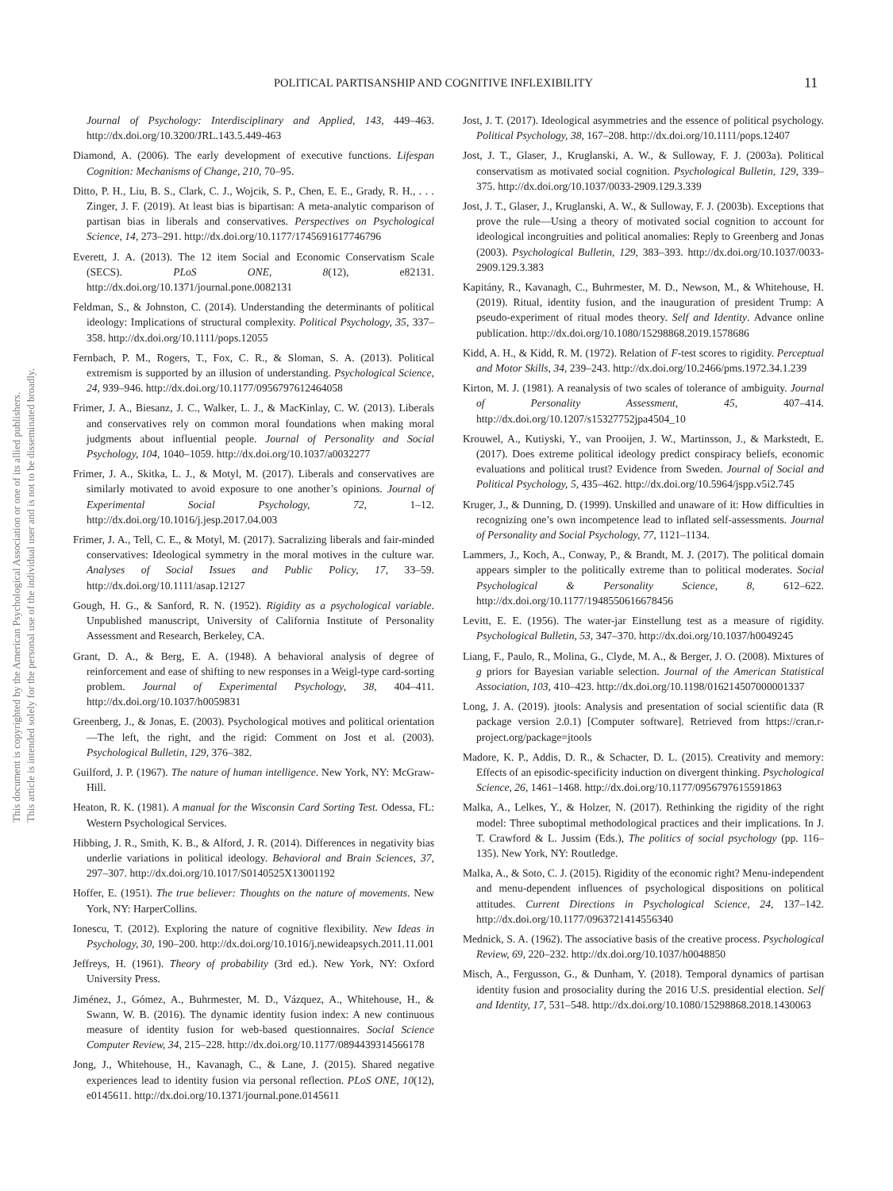POLITICAL PARTISANSHIP AND COGNITIVE INFLEXIBILITY 11
This document is copyrighted by the American Psychological Association or one of its allied publishers.
This article is intended solely for the personal use of the individual user and is not to be disseminated broadly.
Journal of Psychology: Interdisciplinary and Applied, 143, 449–463. http://dx.doi.org/10.3200/JRL.143.5.449-463
Diamond, A. (2006). The early development of executive functions. Lifespan Cognition: Mechanisms of Change, 210, 70–95.
Ditto, P. H., Liu, B. S., Clark, C. J., Wojcik, S. P., Chen, E. E., Grady, R. H., . . . Zinger, J. F. (2019). At least bias is bipartisan: A meta-analytic comparison of partisan bias in liberals and conservatives. Perspectives on Psychological Science, 14, 273–291. http://dx.doi.org/10.1177/1745691617746796
Everett, J. A. (2013). The 12 item Social and Economic Conservatism Scale (SECS). PLoS ONE, 8(12), e82131. http://dx.doi.org/10.1371/journal.pone.0082131
Feldman, S., & Johnston, C. (2014). Understanding the determinants of political ideology: Implications of structural complexity. Political Psychology, 35, 337–358. http://dx.doi.org/10.1111/pops.12055
Fernbach, P. M., Rogers, T., Fox, C. R., & Sloman, S. A. (2013). Political extremism is supported by an illusion of understanding. Psychological Science, 24, 939–946. http://dx.doi.org/10.1177/0956797612464058
Frimer, J. A., Biesanz, J. C., Walker, L. J., & MacKinlay, C. W. (2013). Liberals and conservatives rely on common moral foundations when making moral judgments about influential people. Journal of Personality and Social Psychology, 104, 1040–1059. http://dx.doi.org/10.1037/a0032277
Frimer, J. A., Skitka, L. J., & Motyl, M. (2017). Liberals and conservatives are similarly motivated to avoid exposure to one another’s opinions. Journal of Experimental Social Psychology, 72, 1–12. http://dx.doi.org/10.1016/j.jesp.2017.04.003
Frimer, J. A., Tell, C. E., & Motyl, M. (2017). Sacralizing liberals and fair-minded conservatives: Ideological symmetry in the moral motives in the culture war. Analyses of Social Issues and Public Policy, 17, 33–59. http://dx.doi.org/10.1111/asap.12127
Gough, H. G., & Sanford, R. N. (1952). Rigidity as a psychological variable. Unpublished manuscript, University of California Institute of Personality Assessment and Research, Berkeley, CA.
Grant, D. A., & Berg, E. A. (1948). A behavioral analysis of degree of reinforcement and ease of shifting to new responses in a Weigl-type card-sorting problem. Journal of Experimental Psychology, 38, 404–411. http://dx.doi.org/10.1037/h0059831
Greenberg, J., & Jonas, E. (2003). Psychological motives and political orientation—The left, the right, and the rigid: Comment on Jost et al. (2003). Psychological Bulletin, 129, 376–382.
Guilford, J. P. (1967). The nature of human intelligence. New York, NY: McGraw-Hill.
Heaton, R. K. (1981). A manual for the Wisconsin Card Sorting Test. Odessa, FL: Western Psychological Services.
Hibbing, J. R., Smith, K. B., & Alford, J. R. (2014). Differences in negativity bias underlie variations in political ideology. Behavioral and Brain Sciences, 37, 297–307. http://dx.doi.org/10.1017/S0140525X13001192
Hoffer, E. (1951). The true believer: Thoughts on the nature of movements. New York, NY: HarperCollins.
Ionescu, T. (2012). Exploring the nature of cognitive flexibility. New Ideas in Psychology, 30, 190–200. http://dx.doi.org/10.1016/j.newideapsych.2011.11.001
Jeffreys, H. (1961). Theory of probability (3rd ed.). New York, NY: Oxford University Press.
Jiménez, J., Gómez, A., Buhrmester, M. D., Vázquez, A., Whitehouse, H., & Swann, W. B. (2016). The dynamic identity fusion index: A new continuous measure of identity fusion for web-based questionnaires. Social Science Computer Review, 34, 215–228. http://dx.doi.org/10.1177/0894439314566178
Jong, J., Whitehouse, H., Kavanagh, C., & Lane, J. (2015). Shared negative experiences lead to identity fusion via personal reflection. PLoS ONE, 10(12), e0145611. http://dx.doi.org/10.1371/journal.pone.0145611
Jost, J. T. (2017). Ideological asymmetries and the essence of political psychology. Political Psychology, 38, 167–208. http://dx.doi.org/10.1111/pops.12407
Jost, J. T., Glaser, J., Kruglanski, A. W., & Sulloway, F. J. (2003a). Political conservatism as motivated social cognition. Psychological Bulletin, 129, 339–375. http://dx.doi.org/10.1037/0033-2909.129.3.339
Jost, J. T., Glaser, J., Kruglanski, A. W., & Sulloway, F. J. (2003b). Exceptions that prove the rule—Using a theory of motivated social cognition to account for ideological incongruities and political anomalies: Reply to Greenberg and Jonas (2003). Psychological Bulletin, 129, 383–393. http://dx.doi.org/10.1037/0033-2909.129.3.383
Kapitány, R., Kavanagh, C., Buhrmester, M. D., Newson, M., & Whitehouse, H. (2019). Ritual, identity fusion, and the inauguration of president Trump: A pseudo-experiment of ritual modes theory. Self and Identity. Advance online publication. http://dx.doi.org/10.1080/15298868.2019.1578686
Kidd, A. H., & Kidd, R. M. (1972). Relation of F-test scores to rigidity. Perceptual and Motor Skills, 34, 239–243. http://dx.doi.org/10.2466/pms.1972.34.1.239
Kirton, M. J. (1981). A reanalysis of two scales of tolerance of ambiguity. Journal of Personality Assessment, 45, 407–414. http://dx.doi.org/10.1207/s15327752jpa4504_10
Krouwel, A., Kutiyski, Y., van Prooijen, J. W., Martinsson, J., & Markstedt, E. (2017). Does extreme political ideology predict conspiracy beliefs, economic evaluations and political trust? Evidence from Sweden. Journal of Social and Political Psychology, 5, 435–462. http://dx.doi.org/10.5964/jspp.v5i2.745
Kruger, J., & Dunning, D. (1999). Unskilled and unaware of it: How difficulties in recognizing one’s own incompetence lead to inflated self-assessments. Journal of Personality and Social Psychology, 77, 1121–1134.
Lammers, J., Koch, A., Conway, P., & Brandt, M. J. (2017). The political domain appears simpler to the politically extreme than to political moderates. Social Psychological & Personality Science, 8, 612–622. http://dx.doi.org/10.1177/1948550616678456
Levitt, E. E. (1956). The water-jar Einstellung test as a measure of rigidity. Psychological Bulletin, 53, 347–370. http://dx.doi.org/10.1037/h0049245
Liang, F., Paulo, R., Molina, G., Clyde, M. A., & Berger, J. O. (2008). Mixtures of g priors for Bayesian variable selection. Journal of the American Statistical Association, 103, 410–423. http://dx.doi.org/10.1198/016214507000001337
Long, J. A. (2019). jtools: Analysis and presentation of social scientific data (R package version 2.0.1) [Computer software]. Retrieved from https://cran.r-project.org/package=jtools
Madore, K. P., Addis, D. R., & Schacter, D. L. (2015). Creativity and memory: Effects of an episodic-specificity induction on divergent thinking. Psychological Science, 26, 1461–1468. http://dx.doi.org/10.1177/0956797615591863
Malka, A., Lelkes, Y., & Holzer, N. (2017). Rethinking the rigidity of the right model: Three suboptimal methodological practices and their implications. In J. T. Crawford & L. Jussim (Eds.), The politics of social psychology (pp. 116–135). New York, NY: Routledge.
Malka, A., & Soto, C. J. (2015). Rigidity of the economic right? Menu-independent and menu-dependent influences of psychological dispositions on political attitudes. Current Directions in Psychological Science, 24, 137–142. http://dx.doi.org/10.1177/0963721414556340
Mednick, S. A. (1962). The associative basis of the creative process. Psychological Review, 69, 220–232. http://dx.doi.org/10.1037/h0048850
Misch, A., Fergusson, G., & Dunham, Y. (2018). Temporal dynamics of partisan identity fusion and prosociality during the 2016 U.S. presidential election. Self and Identity, 17, 531–548. http://dx.doi.org/10.1080/15298868.2018.1430063